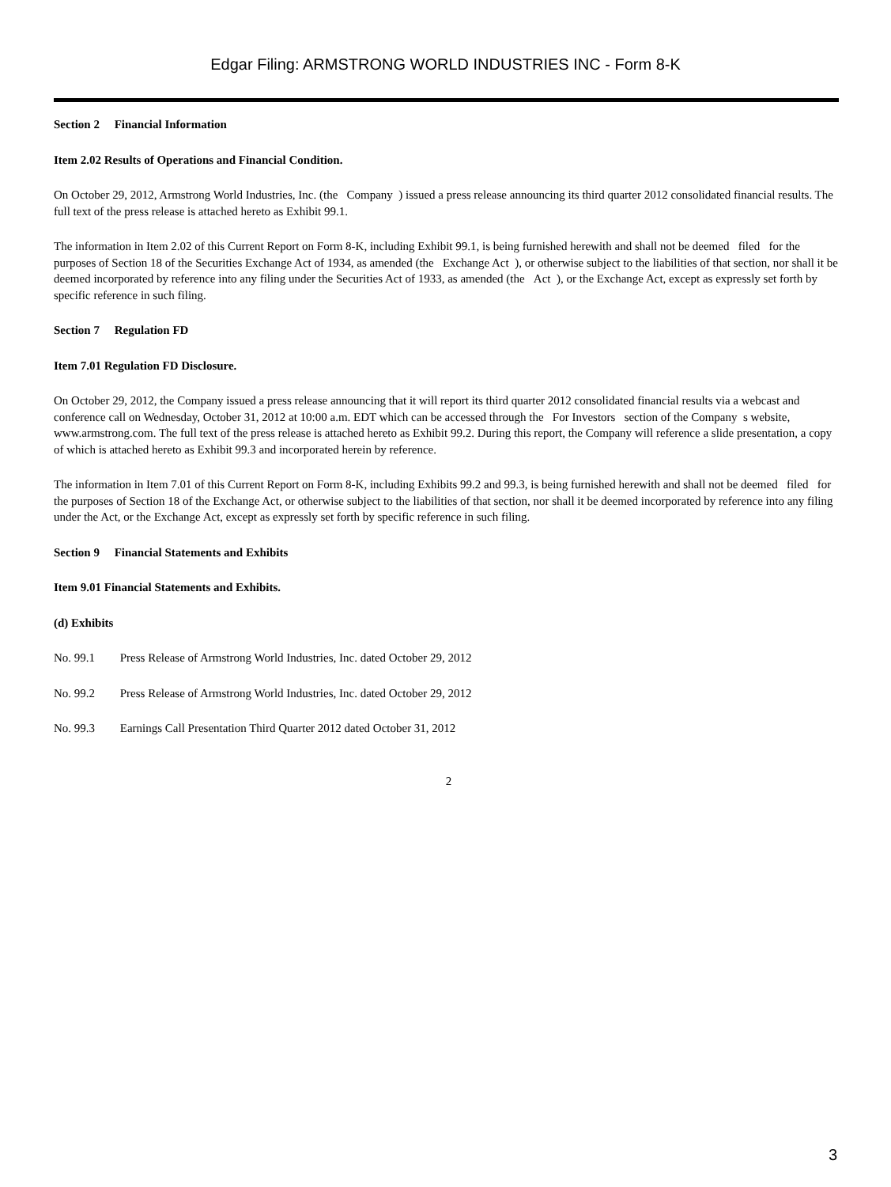Edgar Filing: ARMSTRONG WORLD INDUSTRIES INC - Form 8-K
Section 2 Financial Information
Item 2.02 Results of Operations and Financial Condition.
On October 29, 2012, Armstrong World Industries, Inc. (the Company ) issued a press release announcing its third quarter 2012 consolidated financial results. The full text of the press release is attached hereto as Exhibit 99.1.
The information in Item 2.02 of this Current Report on Form 8-K, including Exhibit 99.1, is being furnished herewith and shall not be deemed filed for the purposes of Section 18 of the Securities Exchange Act of 1934, as amended (the Exchange Act ), or otherwise subject to the liabilities of that section, nor shall it be deemed incorporated by reference into any filing under the Securities Act of 1933, as amended (the Act ), or the Exchange Act, except as expressly set forth by specific reference in such filing.
Section 7 Regulation FD
Item 7.01 Regulation FD Disclosure.
On October 29, 2012, the Company issued a press release announcing that it will report its third quarter 2012 consolidated financial results via a webcast and conference call on Wednesday, October 31, 2012 at 10:00 a.m. EDT which can be accessed through the For Investors section of the Company s website, www.armstrong.com. The full text of the press release is attached hereto as Exhibit 99.2. During this report, the Company will reference a slide presentation, a copy of which is attached hereto as Exhibit 99.3 and incorporated herein by reference.
The information in Item 7.01 of this Current Report on Form 8-K, including Exhibits 99.2 and 99.3, is being furnished herewith and shall not be deemed filed for the purposes of Section 18 of the Exchange Act, or otherwise subject to the liabilities of that section, nor shall it be deemed incorporated by reference into any filing under the Act, or the Exchange Act, except as expressly set forth by specific reference in such filing.
Section 9 Financial Statements and Exhibits
Item 9.01 Financial Statements and Exhibits.
(d) Exhibits
No. 99.1 Press Release of Armstrong World Industries, Inc. dated October 29, 2012
No. 99.2 Press Release of Armstrong World Industries, Inc. dated October 29, 2012
No. 99.3 Earnings Call Presentation Third Quarter 2012 dated October 31, 2012
2
3